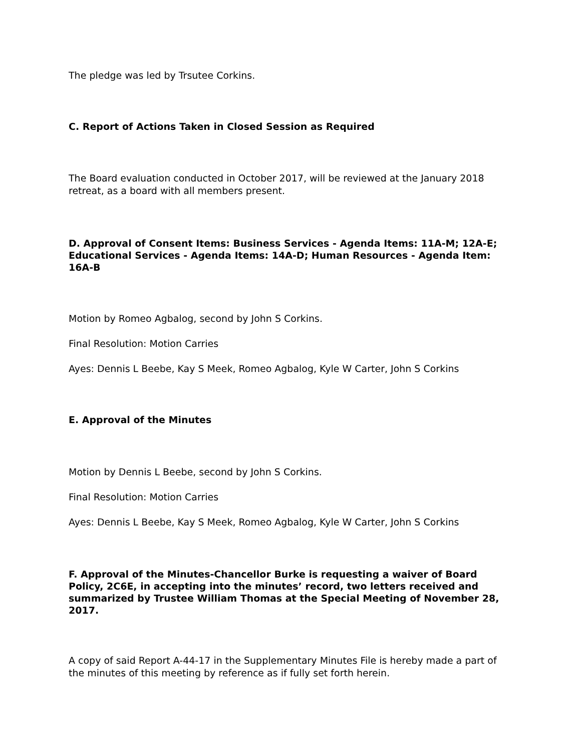The pledge was led by Trsutee Corkins.
C. Report of Actions Taken in Closed Session as Required
The Board evaluation conducted in October 2017, will be reviewed at the January 2018 retreat, as a board with all members present.
D. Approval of Consent Items: Business Services - Agenda Items: 11A-M; 12A-E; Educational Services - Agenda Items: 14A-D; Human Resources - Agenda Item: 16A-B
Motion by Romeo Agbalog, second by John S Corkins.
Final Resolution: Motion Carries
Ayes: Dennis L Beebe, Kay S Meek, Romeo Agbalog, Kyle W Carter, John S Corkins
E. Approval of the Minutes
Motion by Dennis L Beebe, second by John S Corkins.
Final Resolution: Motion Carries
Ayes: Dennis L Beebe, Kay S Meek, Romeo Agbalog, Kyle W Carter, John S Corkins
F. Approval of the Minutes-Chancellor Burke is requesting a waiver of Board Policy, 2C6E, in accepting into the minutes’ record, two letters received and summarized by Trustee William Thomas at the Special Meeting of November 28, 2017.
A copy of said Report A-44-17 in the Supplementary Minutes File is hereby made a part of the minutes of this meeting by reference as if fully set forth herein.